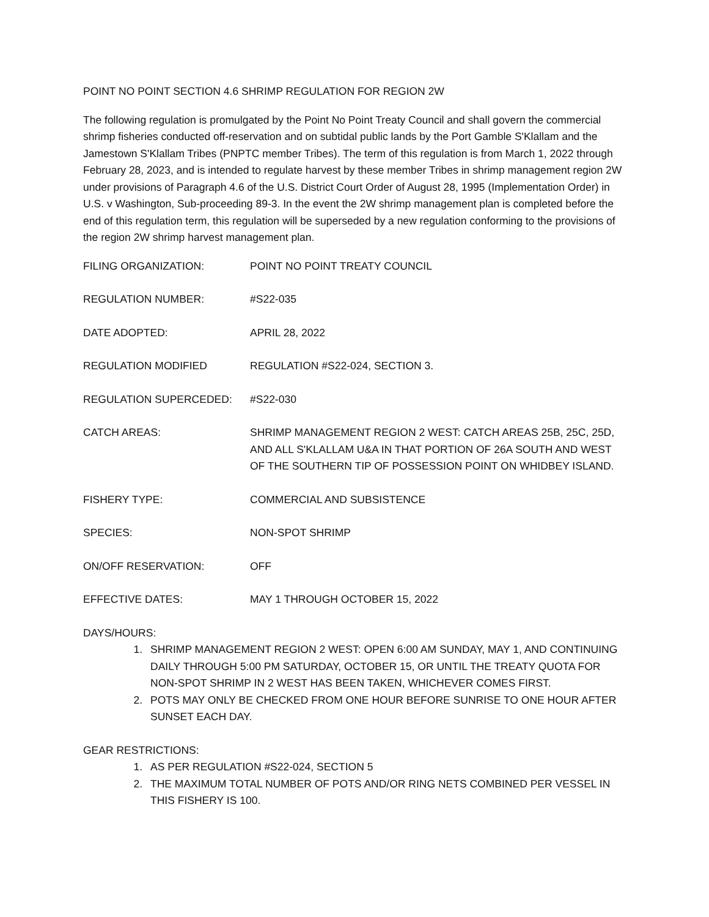POINT NO POINT SECTION 4.6 SHRIMP REGULATION FOR REGION 2W
The following regulation is promulgated by the Point No Point Treaty Council and shall govern the commercial shrimp fisheries conducted off-reservation and on subtidal public lands by the Port Gamble S'Klallam and the Jamestown S'Klallam Tribes (PNPTC member Tribes). The term of this regulation is from March 1, 2022 through February 28, 2023, and is intended to regulate harvest by these member Tribes in shrimp management region 2W under provisions of Paragraph 4.6 of the U.S. District Court Order of August 28, 1995 (Implementation Order) in U.S. v Washington, Sub-proceeding 89-3. In the event the 2W shrimp management plan is completed before the end of this regulation term, this regulation will be superseded by a new regulation conforming to the provisions of the region 2W shrimp harvest management plan.
FILING ORGANIZATION: POINT NO POINT TREATY COUNCIL
REGULATION NUMBER: #S22-035
DATE ADOPTED: APRIL 28, 2022
REGULATION MODIFIED REGULATION #S22-024, SECTION 3.
REGULATION SUPERCEDED: #S22-030
CATCH AREAS: SHRIMP MANAGEMENT REGION 2 WEST: CATCH AREAS 25B, 25C, 25D, AND ALL S'KLALLAM U&A IN THAT PORTION OF 26A SOUTH AND WEST OF THE SOUTHERN TIP OF POSSESSION POINT ON WHIDBEY ISLAND.
FISHERY TYPE: COMMERCIAL AND SUBSISTENCE
SPECIES: NON-SPOT SHRIMP
ON/OFF RESERVATION: OFF
EFFECTIVE DATES: MAY 1 THROUGH OCTOBER 15, 2022
DAYS/HOURS:
1. SHRIMP MANAGEMENT REGION 2 WEST: OPEN 6:00 AM SUNDAY, MAY 1, AND CONTINUING DAILY THROUGH 5:00 PM SATURDAY, OCTOBER 15, OR UNTIL THE TREATY QUOTA FOR NON-SPOT SHRIMP IN 2 WEST HAS BEEN TAKEN, WHICHEVER COMES FIRST.
2. POTS MAY ONLY BE CHECKED FROM ONE HOUR BEFORE SUNRISE TO ONE HOUR AFTER SUNSET EACH DAY.
GEAR RESTRICTIONS:
1. AS PER REGULATION #S22-024, SECTION 5
2. THE MAXIMUM TOTAL NUMBER OF POTS AND/OR RING NETS COMBINED PER VESSEL IN THIS FISHERY IS 100.